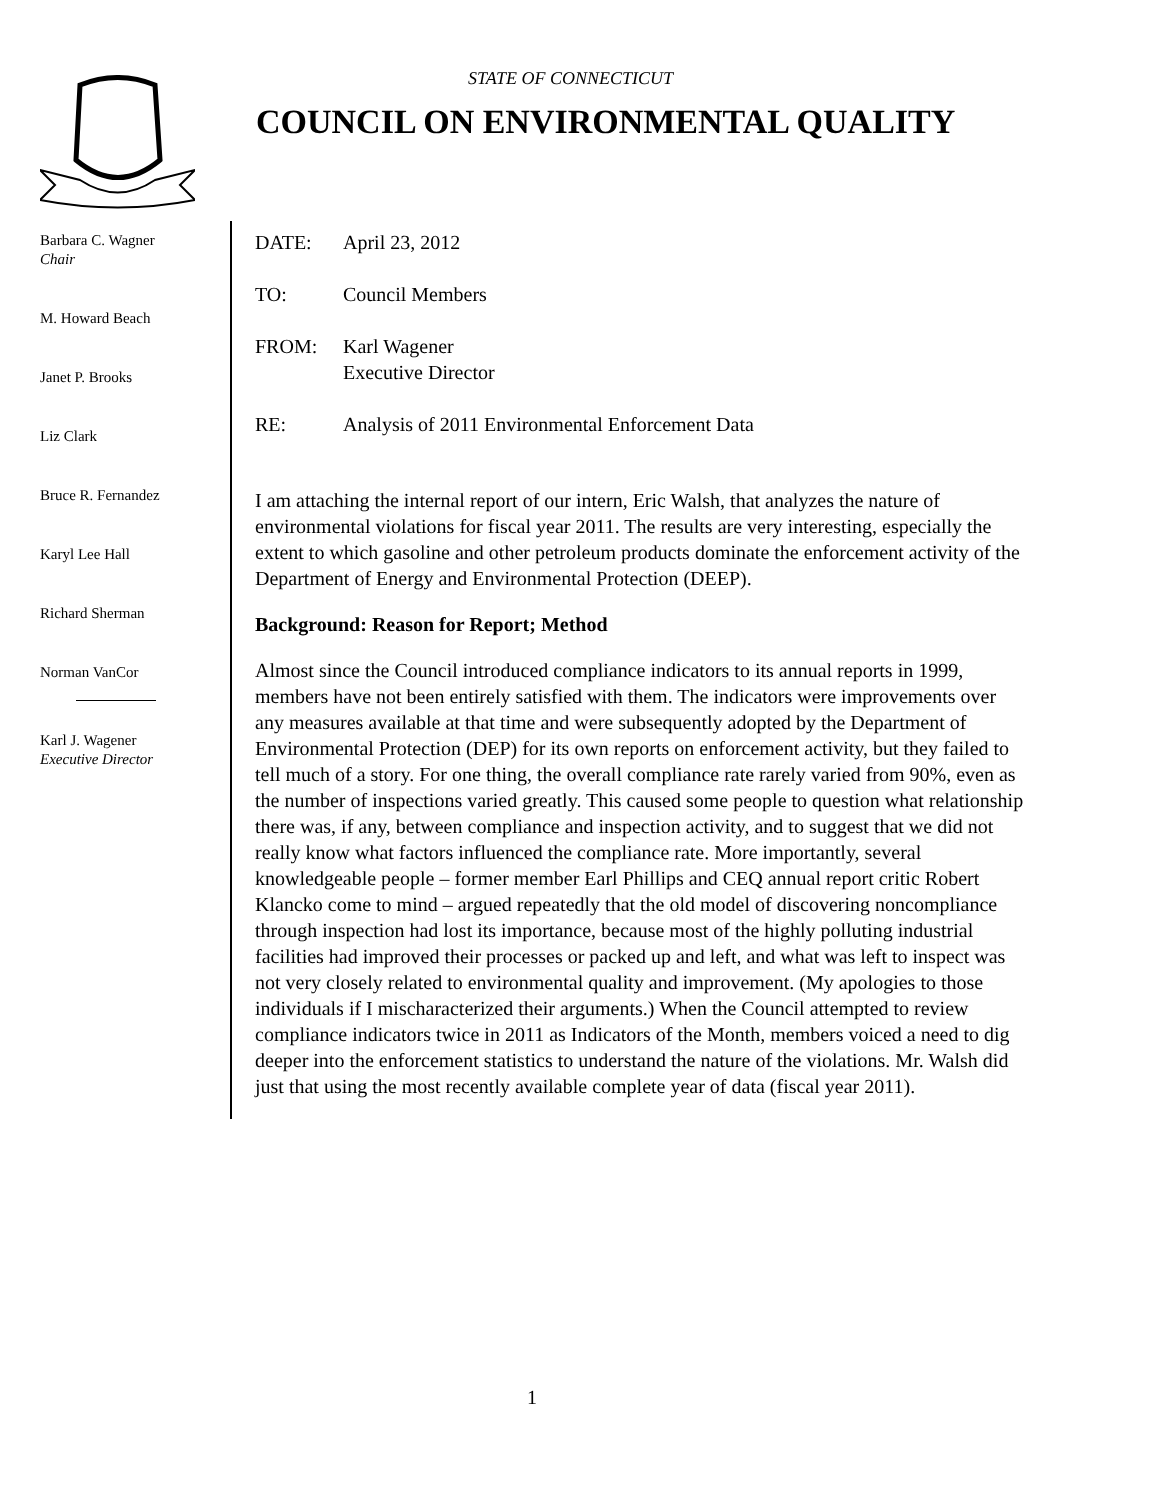STATE OF CONNECTICUT
COUNCIL ON ENVIRONMENTAL QUALITY
Barbara C. Wagner
Chair
M. Howard Beach
Janet P. Brooks
Liz Clark
Bruce R. Fernandez
Karyl Lee Hall
Richard Sherman
Norman VanCor
Karl J. Wagener
Executive Director
DATE: April 23, 2012
TO: Council Members
FROM: Karl Wagener
Executive Director
RE: Analysis of 2011 Environmental Enforcement Data
I am attaching the internal report of our intern, Eric Walsh, that analyzes the nature of environmental violations for fiscal year 2011. The results are very interesting, especially the extent to which gasoline and other petroleum products dominate the enforcement activity of the Department of Energy and Environmental Protection (DEEP).
Background: Reason for Report; Method
Almost since the Council introduced compliance indicators to its annual reports in 1999, members have not been entirely satisfied with them. The indicators were improvements over any measures available at that time and were subsequently adopted by the Department of Environmental Protection (DEP) for its own reports on enforcement activity, but they failed to tell much of a story. For one thing, the overall compliance rate rarely varied from 90%, even as the number of inspections varied greatly. This caused some people to question what relationship there was, if any, between compliance and inspection activity, and to suggest that we did not really know what factors influenced the compliance rate. More importantly, several knowledgeable people – former member Earl Phillips and CEQ annual report critic Robert Klancko come to mind – argued repeatedly that the old model of discovering noncompliance through inspection had lost its importance, because most of the highly polluting industrial facilities had improved their processes or packed up and left, and what was left to inspect was not very closely related to environmental quality and improvement. (My apologies to those individuals if I mischaracterized their arguments.) When the Council attempted to review compliance indicators twice in 2011 as Indicators of the Month, members voiced a need to dig deeper into the enforcement statistics to understand the nature of the violations. Mr. Walsh did just that using the most recently available complete year of data (fiscal year 2011).
1